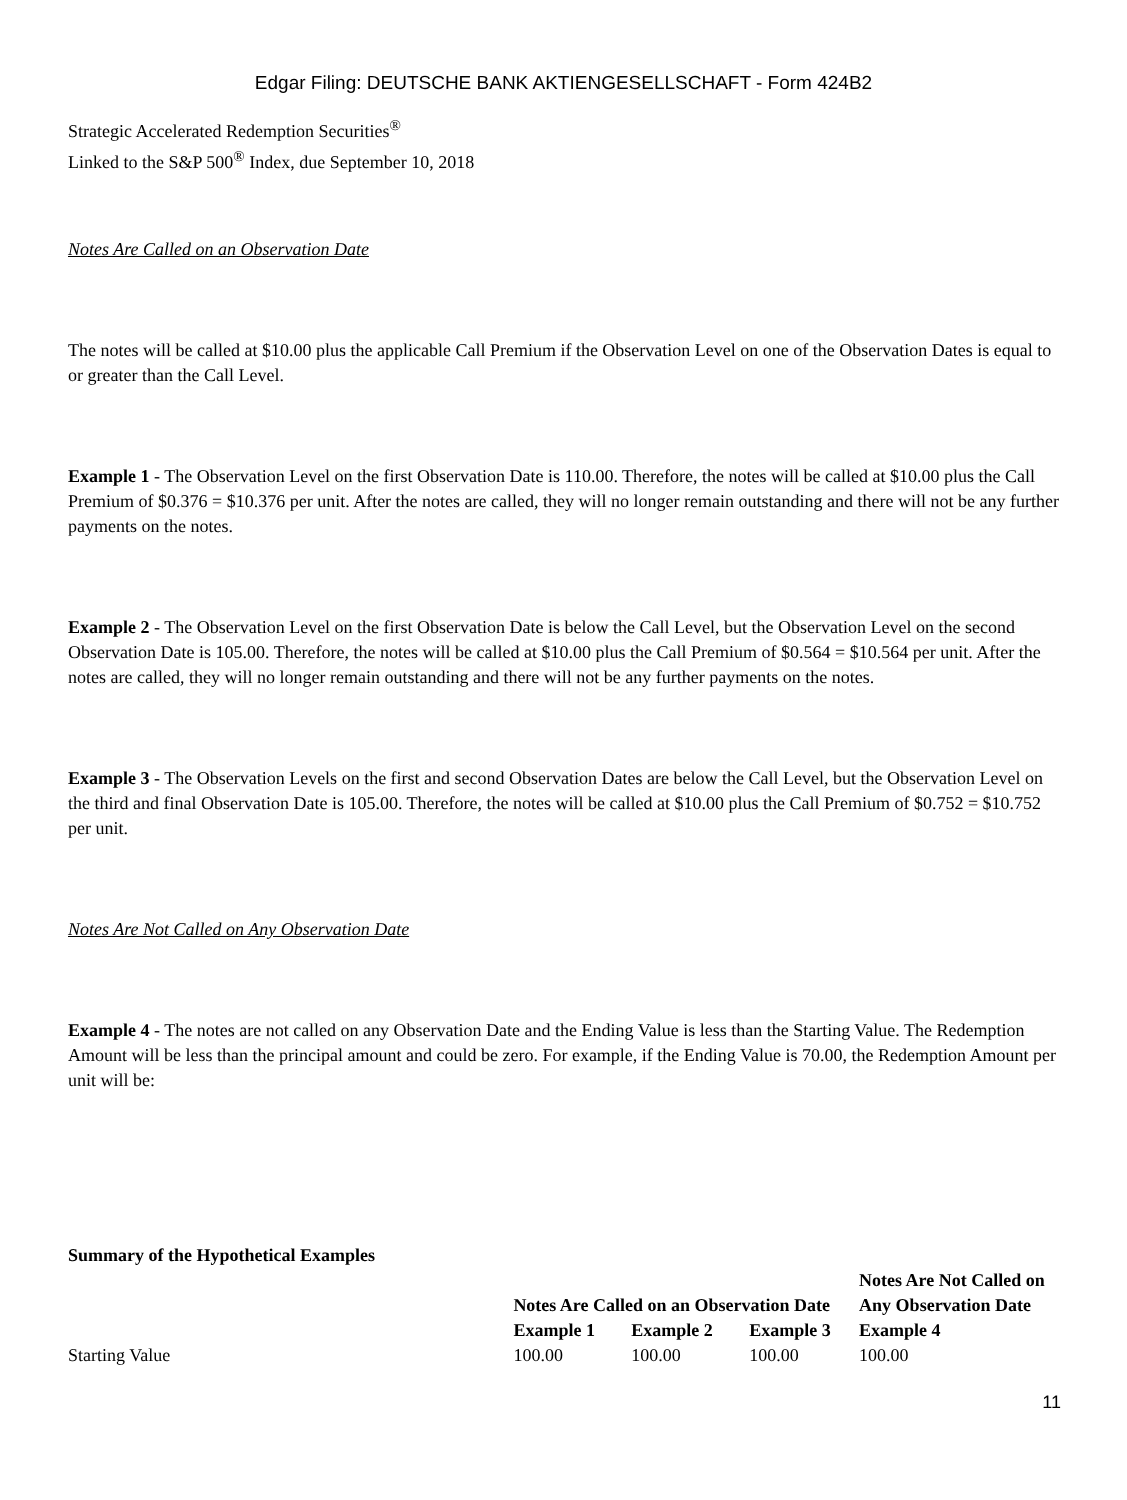Edgar Filing: DEUTSCHE BANK AKTIENGESELLSCHAFT - Form 424B2
Strategic Accelerated Redemption Securities<sup>®</sup>
Linked to the S&P 500<sup>®</sup> Index, due September 10, 2018
Notes Are Called on an Observation Date
The notes will be called at $10.00 plus the applicable Call Premium if the Observation Level on one of the Observation Dates is equal to or greater than the Call Level.
Example 1 - The Observation Level on the first Observation Date is 110.00. Therefore, the notes will be called at $10.00 plus the Call Premium of $0.376 = $10.376 per unit. After the notes are called, they will no longer remain outstanding and there will not be any further payments on the notes.
Example 2 - The Observation Level on the first Observation Date is below the Call Level, but the Observation Level on the second Observation Date is 105.00. Therefore, the notes will be called at $10.00 plus the Call Premium of $0.564 = $10.564 per unit. After the notes are called, they will no longer remain outstanding and there will not be any further payments on the notes.
Example 3 - The Observation Levels on the first and second Observation Dates are below the Call Level, but the Observation Level on the third and final Observation Date is 105.00. Therefore, the notes will be called at $10.00 plus the Call Premium of $0.752 = $10.752 per unit.
Notes Are Not Called on Any Observation Date
Example 4 - The notes are not called on any Observation Date and the Ending Value is less than the Starting Value. The Redemption Amount will be less than the principal amount and could be zero. For example, if the Ending Value is 70.00, the Redemption Amount per unit will be:
Summary of the Hypothetical Examples
| | Notes Are Called on an Observation Date | | | Notes Are Not Called on Any Observation Date |
| --- | --- | --- | --- | --- |
| | Example 1 | Example 2 | Example 3 | Example 4 |
| Starting Value | 100.00 | 100.00 | 100.00 | 100.00 |
11